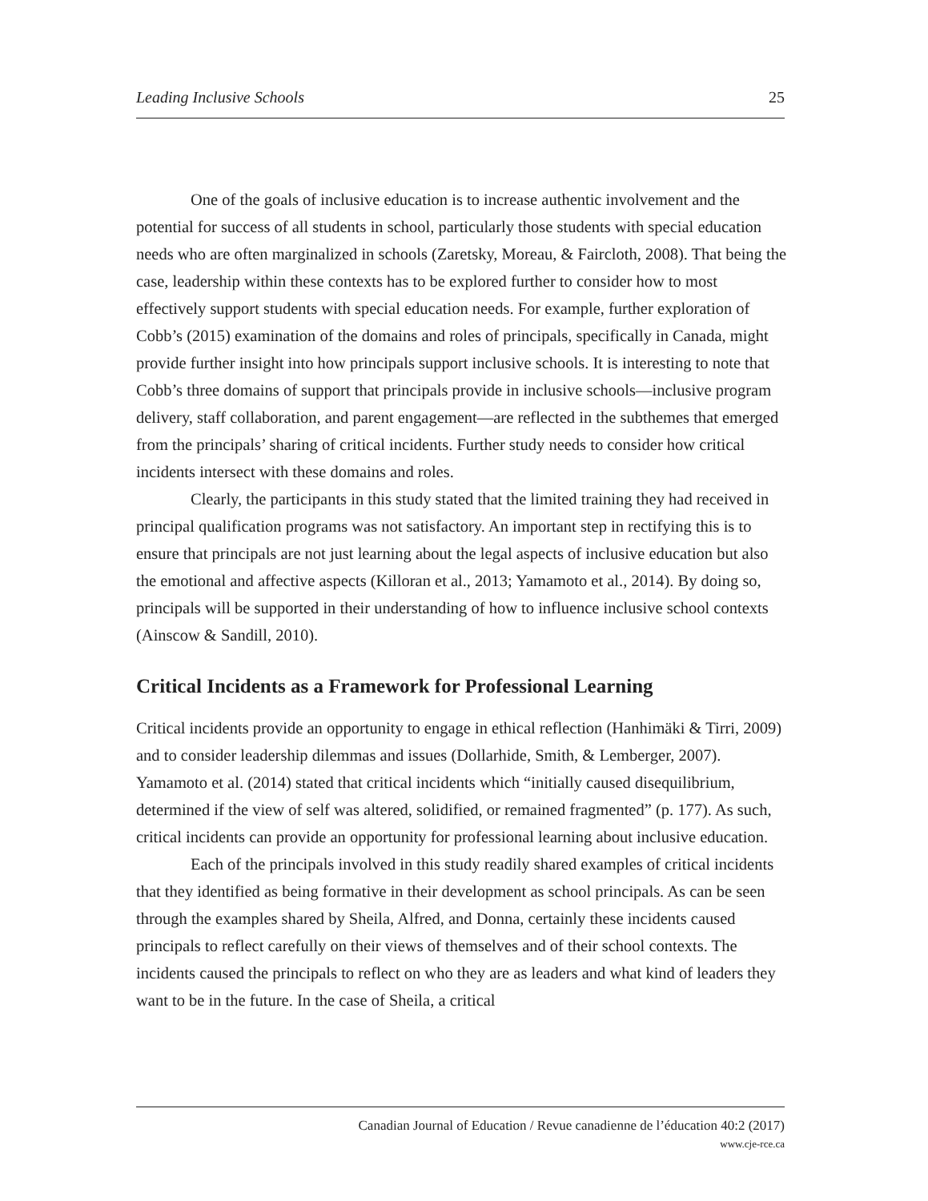Leading Inclusive Schools 25
One of the goals of inclusive education is to increase authentic involvement and the potential for success of all students in school, particularly those students with special education needs who are often marginalized in schools (Zaretsky, Moreau, & Faircloth, 2008). That being the case, leadership within these contexts has to be explored further to consider how to most effectively support students with special education needs. For example, further exploration of Cobb’s (2015) examination of the domains and roles of principals, specifically in Canada, might provide further insight into how principals support inclusive schools. It is interesting to note that Cobb’s three domains of support that principals provide in inclusive schools—inclusive program delivery, staff collaboration, and parent engagement—are reflected in the subthemes that emerged from the principals’ sharing of critical incidents. Further study needs to consider how critical incidents intersect with these domains and roles.
Clearly, the participants in this study stated that the limited training they had received in principal qualification programs was not satisfactory. An important step in rectifying this is to ensure that principals are not just learning about the legal aspects of inclusive education but also the emotional and affective aspects (Killoran et al., 2013; Yamamoto et al., 2014). By doing so, principals will be supported in their understanding of how to influence inclusive school contexts (Ainscow & Sandill, 2010).
Critical Incidents as a Framework for Professional Learning
Critical incidents provide an opportunity to engage in ethical reflection (Hanhimäki & Tirri, 2009) and to consider leadership dilemmas and issues (Dollarhide, Smith, & Lemberger, 2007). Yamamoto et al. (2014) stated that critical incidents which “initially caused disequilibrium, determined if the view of self was altered, solidified, or remained fragmented” (p. 177). As such, critical incidents can provide an opportunity for professional learning about inclusive education.
Each of the principals involved in this study readily shared examples of critical incidents that they identified as being formative in their development as school principals. As can be seen through the examples shared by Sheila, Alfred, and Donna, certainly these incidents caused principals to reflect carefully on their views of themselves and of their school contexts. The incidents caused the principals to reflect on who they are as leaders and what kind of leaders they want to be in the future. In the case of Sheila, a critical
Canadian Journal of Education / Revue canadienne de l’éducation 40:2 (2017)
www.cje-rce.ca